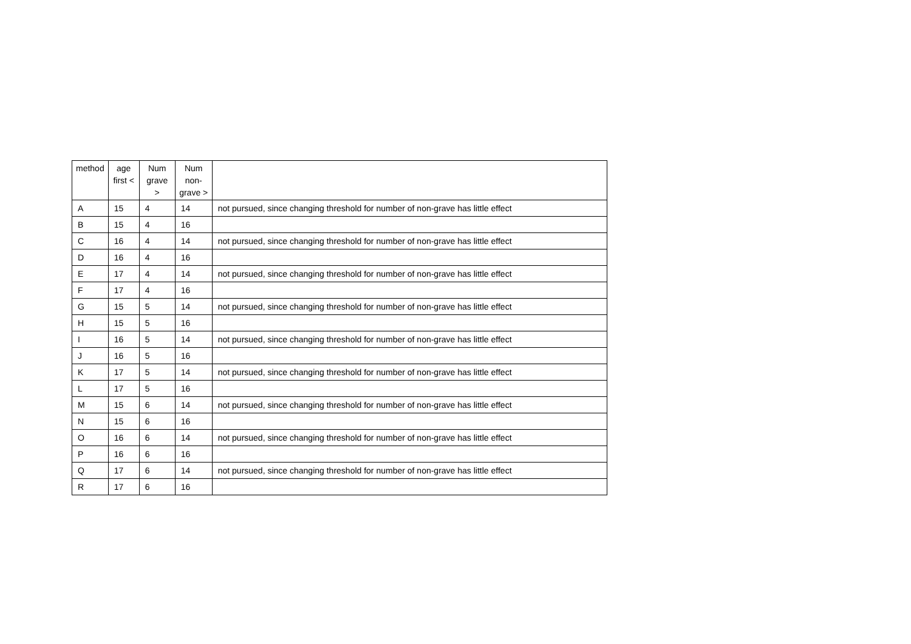| method | age first < | Num grave > | Num non-grave > | |
| --- | --- | --- | --- | --- |
| A | 15 | 4 | 14 | not pursued, since changing threshold for number of non-grave has little effect |
| B | 15 | 4 | 16 | |
| C | 16 | 4 | 14 | not pursued, since changing threshold for number of non-grave has little effect |
| D | 16 | 4 | 16 | |
| E | 17 | 4 | 14 | not pursued, since changing threshold for number of non-grave has little effect |
| F | 17 | 4 | 16 | |
| G | 15 | 5 | 14 | not pursued, since changing threshold for number of non-grave has little effect |
| H | 15 | 5 | 16 | |
| I | 16 | 5 | 14 | not pursued, since changing threshold for number of non-grave has little effect |
| J | 16 | 5 | 16 | |
| K | 17 | 5 | 14 | not pursued, since changing threshold for number of non-grave has little effect |
| L | 17 | 5 | 16 | |
| M | 15 | 6 | 14 | not pursued, since changing threshold for number of non-grave has little effect |
| N | 15 | 6 | 16 | |
| O | 16 | 6 | 14 | not pursued, since changing threshold for number of non-grave has little effect |
| P | 16 | 6 | 16 | |
| Q | 17 | 6 | 14 | not pursued, since changing threshold for number of non-grave has little effect |
| R | 17 | 6 | 16 | |